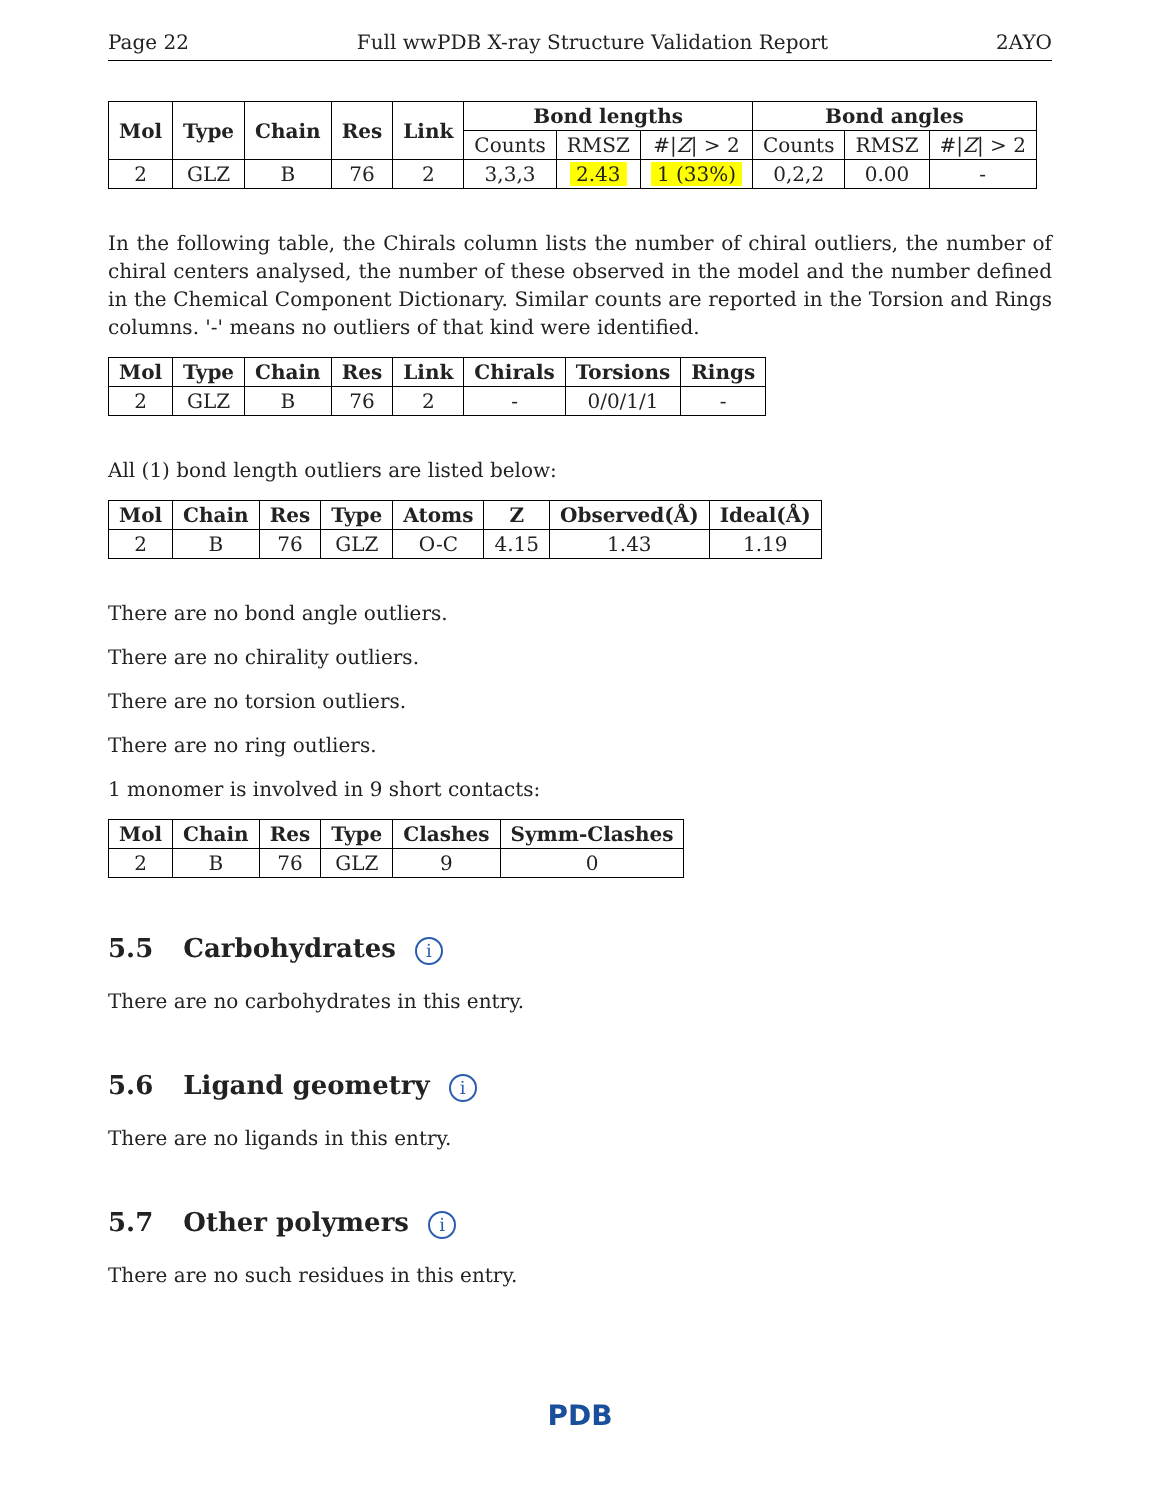Page 22 Full wwPDB X-ray Structure Validation Report 2AYO
| Mol | Type | Chain | Res | Link | Bond lengths | | | Bond angles | | |
| --- | --- | --- | --- | --- | --- | --- | --- | --- | --- | --- |
| | | | | | Counts | RMSZ | #/ Z / > 2 | Counts | RMSZ | #/ Z / > 2 |
| 2 | GLZ | B | 76 | 2 | 3,3,3 | 2.43 | 1 (33%) | 0,2,2 | 0.00 | - |
In the following table, the Chirals column lists the number of chiral outliers, the number of chiral centers analysed, the number of these observed in the model and the number defined in the Chemical Component Dictionary. Similar counts are reported in the Torsion and Rings columns. '-' means no outliers of that kind were identified.
| Mol | Type | Chain | Res | Link | Chirals | Torsions | Rings |
| --- | --- | --- | --- | --- | --- | --- | --- |
| 2 | GLZ | B | 76 | 2 | - | 0/0/1/1 | - |
All (1) bond length outliers are listed below:
| Mol | Chain | Res | Type | Atoms | Z | Observed(Å) | Ideal(Å) |
| --- | --- | --- | --- | --- | --- | --- | --- |
| 2 | B | 76 | GLZ | O-C | 4.15 | 1.43 | 1.19 |
There are no bond angle outliers.
There are no chirality outliers.
There are no torsion outliers.
There are no ring outliers.
1 monomer is involved in 9 short contacts:
| Mol | Chain | Res | Type | Clashes | Symm-Clashes |
| --- | --- | --- | --- | --- | --- |
| 2 | B | 76 | GLZ | 9 | 0 |
5.5 Carbohydrates i
There are no carbohydrates in this entry.
5.6 Ligand geometry i
There are no ligands in this entry.
5.7 Other polymers i
There are no such residues in this entry.
PDB